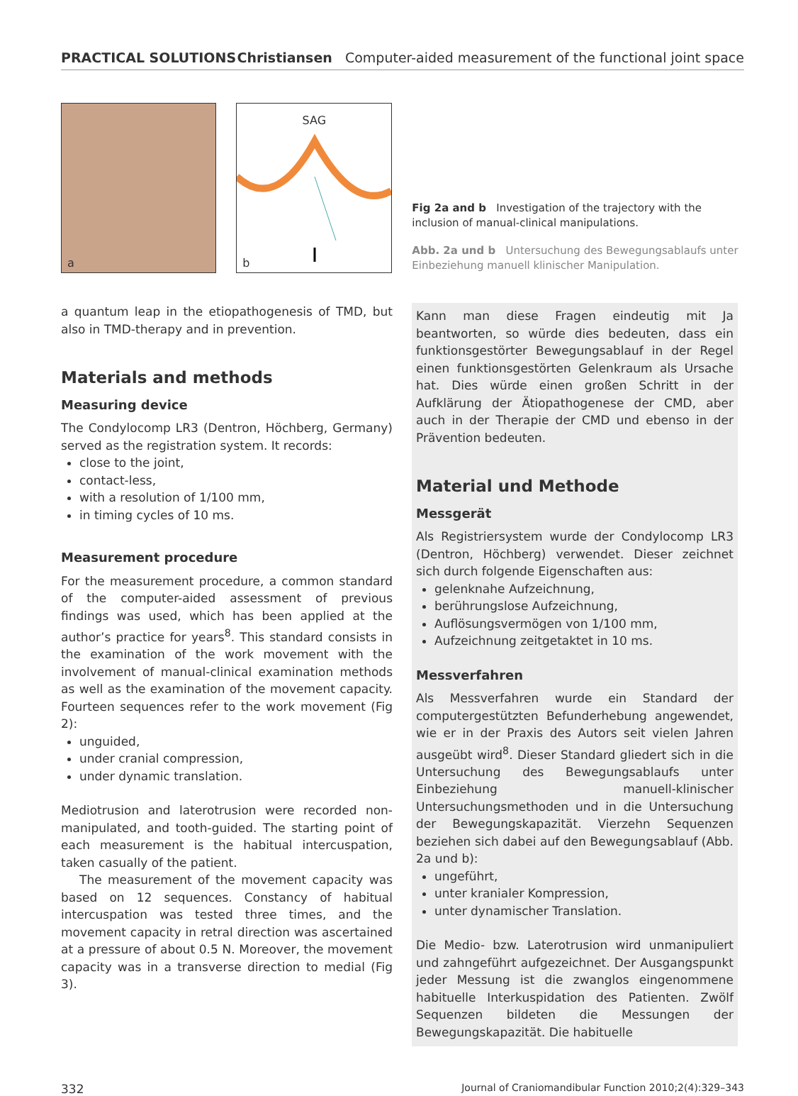PRACTICAL SOLUTIONS Christiansen Computer-aided measurement of the functional joint space
a
SAG
b
Fig 2a and b Investigation of the trajectory with the inclusion of manual-clinical manipulations.
Abb. 2a und b Untersuchung des Bewegungsablaufs unter Einbeziehung manuell klinischer Manipulation.
a quantum leap in the etiopathogenesis of TMD, but also in TMD-therapy and in prevention.
Materials and methods
Measuring device
The Condylocomp LR3 (Dentron, Höchberg, Germany) served as the registration system. It records:
close to the joint,
contact-less,
with a resolution of 1/100 mm,
in timing cycles of 10 ms.
Measurement procedure
For the measurement procedure, a common standard of the computer-aided assessment of previous findings was used, which has been applied at the author’s practice for years<sup>8</sup>. This standard consists in the examination of the work movement with the involvement of manual-clinical examination methods as well as the examination of the movement capacity. Fourteen sequences refer to the work movement (Fig 2):
unguided,
under cranial compression,
under dynamic translation.
Mediotrusion and laterotrusion were recorded non-manipulated, and tooth-guided. The starting point of each measurement is the habitual intercuspation, taken casually of the patient.
The measurement of the movement capacity was based on 12 sequences. Constancy of habitual intercuspation was tested three times, and the movement capacity in retral direction was ascertained at a pressure of about 0.5 N. Moreover, the movement capacity was in a transverse direction to medial (Fig 3).
Kann man diese Fragen eindeutig mit Ja beantworten, so würde dies bedeuten, dass ein funktionsgestörter Bewegungsablauf in der Regel einen funktionsgestörten Gelenkraum als Ursache hat. Dies würde einen großen Schritt in der Aufklärung der Ätiopathogenese der CMD, aber auch in der Therapie der CMD und ebenso in der Prävention bedeuten.
Material und Methode
Messgerät
Als Registriersystem wurde der Condylocomp LR3 (Dentron, Höchberg) verwendet. Dieser zeichnet sich durch folgende Eigenschaften aus:
gelenknahe Aufzeichnung,
berührungslose Aufzeichnung,
Auflösungsvermögen von 1/100 mm,
Aufzeichnung zeitgetaktet in 10 ms.
Messverfahren
Als Messverfahren wurde ein Standard der computergestützten Befunderhebung angewendet, wie er in der Praxis des Autors seit vielen Jahren ausgeübt wird<sup>8</sup>. Dieser Standard gliedert sich in die Untersuchung des Bewegungsablaufs unter Einbeziehung manuell-klinischer Untersuchungsmethoden und in die Untersuchung der Bewegungskapazität. Vierzehn Sequenzen beziehen sich dabei auf den Bewegungsablauf (Abb. 2a und b):
ungeführt,
unter kranialer Kompression,
unter dynamischer Translation.
Die Medio- bzw. Laterotrusion wird unmanipuliert und zahngeführt aufgezeichnet. Der Ausgangspunkt jeder Messung ist die zwanglos eingenommene habituelle Interkuspidation des Patienten. Zwölf Sequenzen bildeten die Messungen der Bewegungskapazität. Die habituelle
332 Journal of Craniomandibular Function 2010;2(4):329–343